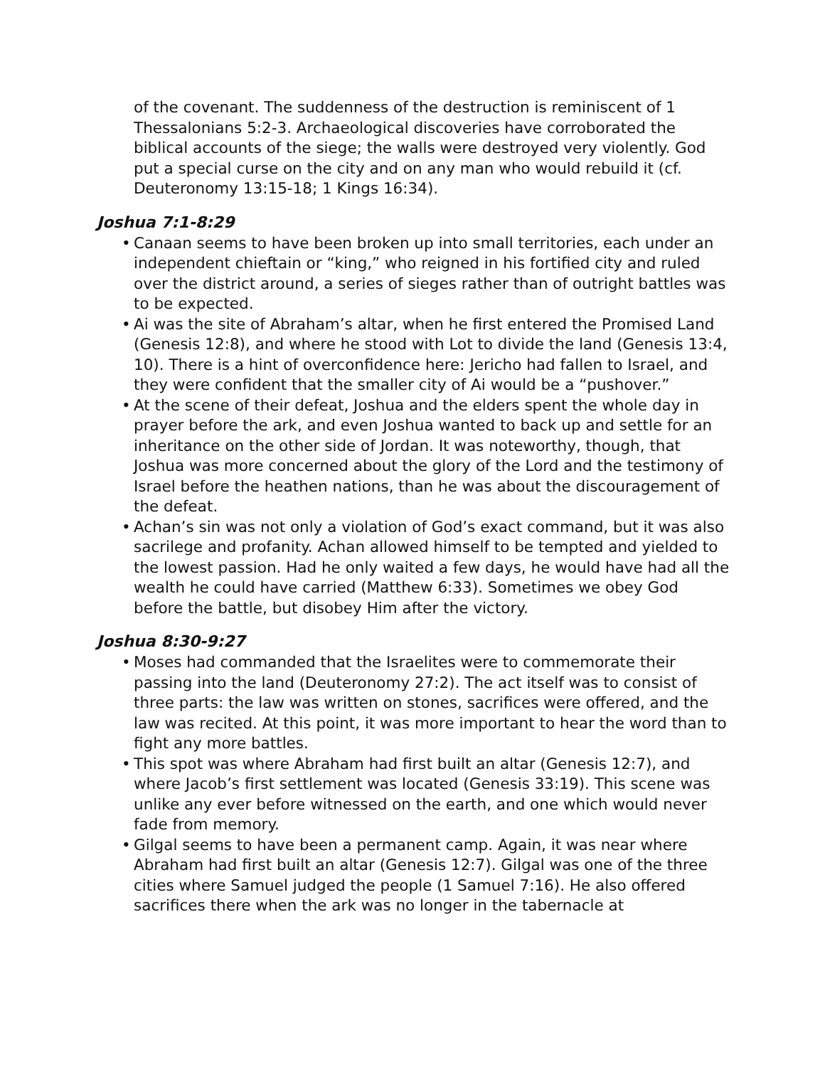of the covenant. The suddenness of the destruction is reminiscent of 1 Thessalonians 5:2-3. Archaeological discoveries have corroborated the biblical accounts of the siege; the walls were destroyed very violently. God put a special curse on the city and on any man who would rebuild it (cf. Deuteronomy 13:15-18; 1 Kings 16:34).
Joshua 7:1-8:29
• Canaan seems to have been broken up into small territories, each under an independent chieftain or “king,” who reigned in his fortified city and ruled over the district around, a series of sieges rather than of outright battles was to be expected.
• Ai was the site of Abraham’s altar, when he first entered the Promised Land (Genesis 12:8), and where he stood with Lot to divide the land (Genesis 13:4, 10). There is a hint of overconfidence here: Jericho had fallen to Israel, and they were confident that the smaller city of Ai would be a “pushover.”
• At the scene of their defeat, Joshua and the elders spent the whole day in prayer before the ark, and even Joshua wanted to back up and settle for an inheritance on the other side of Jordan. It was noteworthy, though, that Joshua was more concerned about the glory of the Lord and the testimony of Israel before the heathen nations, than he was about the discouragement of the defeat.
• Achan’s sin was not only a violation of God’s exact command, but it was also sacrilege and profanity. Achan allowed himself to be tempted and yielded to the lowest passion. Had he only waited a few days, he would have had all the wealth he could have carried (Matthew 6:33). Sometimes we obey God before the battle, but disobey Him after the victory.
Joshua 8:30-9:27
• Moses had commanded that the Israelites were to commemorate their passing into the land (Deuteronomy 27:2). The act itself was to consist of three parts: the law was written on stones, sacrifices were offered, and the law was recited. At this point, it was more important to hear the word than to fight any more battles.
• This spot was where Abraham had first built an altar (Genesis 12:7), and where Jacob’s first settlement was located (Genesis 33:19). This scene was unlike any ever before witnessed on the earth, and one which would never fade from memory.
• Gilgal seems to have been a permanent camp. Again, it was near where Abraham had first built an altar (Genesis 12:7). Gilgal was one of the three cities where Samuel judged the people (1 Samuel 7:16). He also offered sacrifices there when the ark was no longer in the tabernacle at